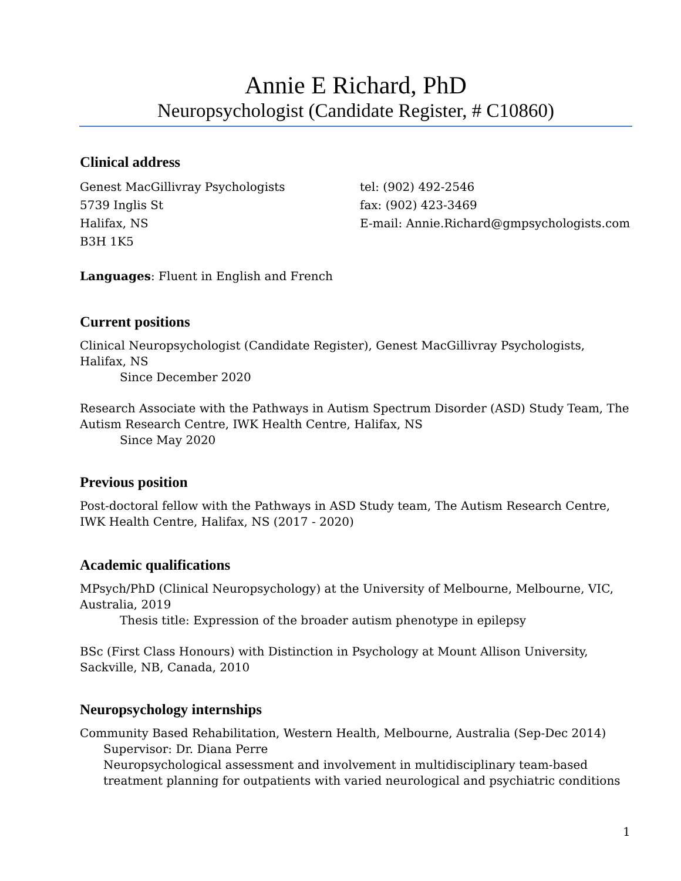Annie E Richard, PhD
Neuropsychologist (Candidate Register, # C10860)
Clinical address
Genest MacGillivray Psychologists
5739 Inglis St
Halifax, NS
B3H 1K5
tel: (902) 492-2546
fax: (902) 423-3469
E-mail: Annie.Richard@gmpsychologists.com
Languages: Fluent in English and French
Current positions
Clinical Neuropsychologist (Candidate Register), Genest MacGillivray Psychologists, Halifax, NS
Since December 2020
Research Associate with the Pathways in Autism Spectrum Disorder (ASD) Study Team, The Autism Research Centre, IWK Health Centre, Halifax, NS
Since May 2020
Previous position
Post-doctoral fellow with the Pathways in ASD Study team, The Autism Research Centre, IWK Health Centre, Halifax, NS (2017 - 2020)
Academic qualifications
MPsych/PhD (Clinical Neuropsychology) at the University of Melbourne, Melbourne, VIC, Australia, 2019
Thesis title: Expression of the broader autism phenotype in epilepsy
BSc (First Class Honours) with Distinction in Psychology at Mount Allison University, Sackville, NB, Canada, 2010
Neuropsychology internships
Community Based Rehabilitation, Western Health, Melbourne, Australia (Sep-Dec 2014)
Supervisor: Dr. Diana Perre
Neuropsychological assessment and involvement in multidisciplinary team-based treatment planning for outpatients with varied neurological and psychiatric conditions
1